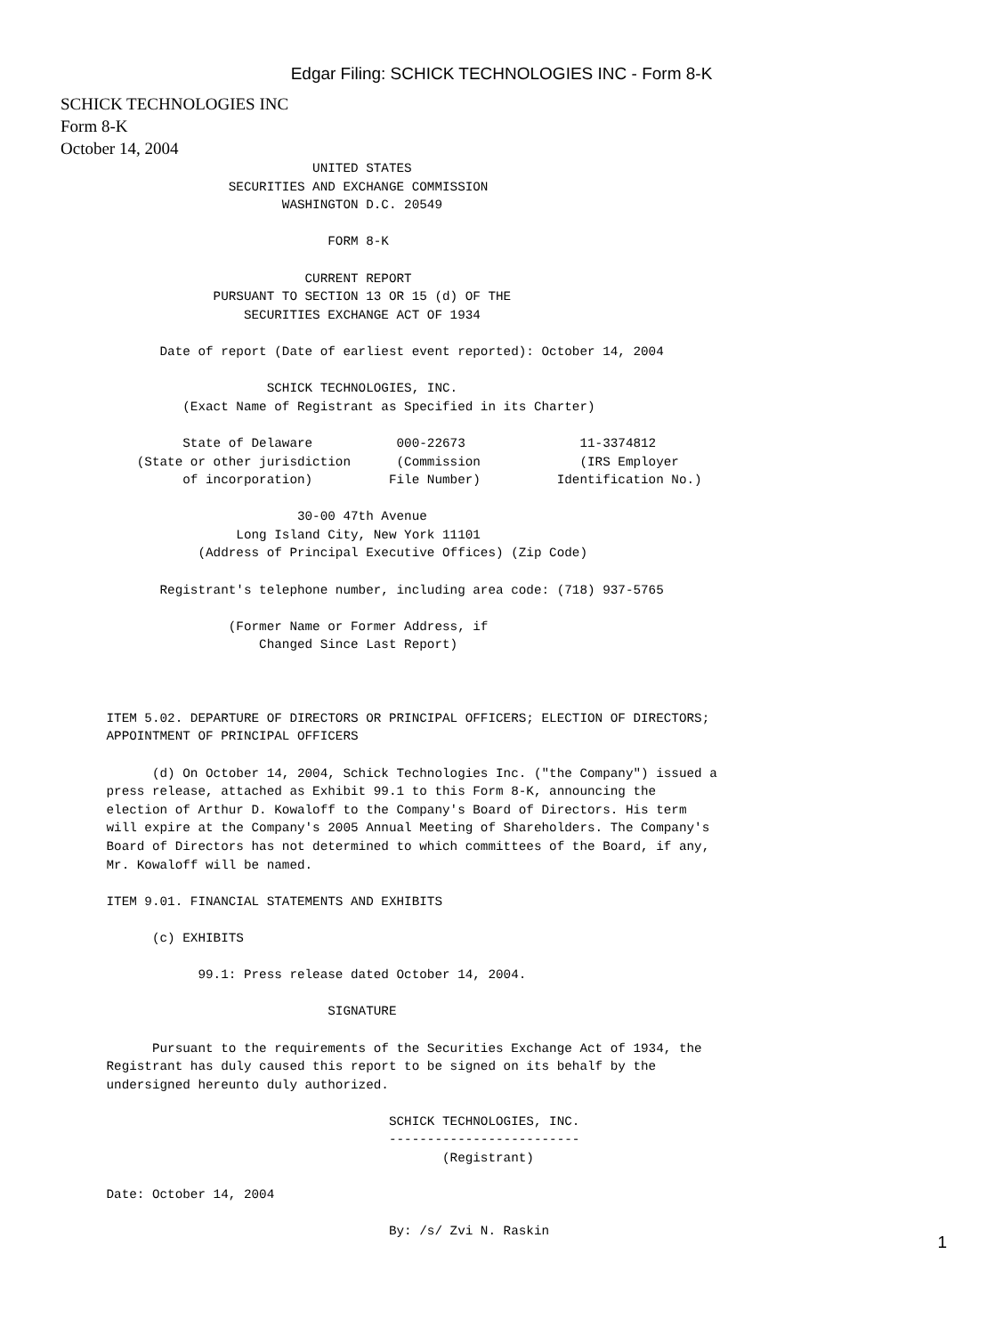Edgar Filing: SCHICK TECHNOLOGIES INC - Form 8-K
SCHICK TECHNOLOGIES INC
Form 8-K
October 14, 2004
                                 UNITED STATES
                      SECURITIES AND EXCHANGE COMMISSION
                             WASHINGTON D.C. 20549

                                   FORM 8-K

                                CURRENT REPORT
                    PURSUANT TO SECTION 13 OR 15 (d) OF THE
                        SECURITIES EXCHANGE ACT OF 1934

             Date of report (Date of earliest event reported): October 14, 2004

                           SCHICK TECHNOLOGIES, INC.
                (Exact Name of Registrant as Specified in its Charter)

                State of Delaware           000-22673               11-3374812
          (State or other jurisdiction      (Commission             (IRS Employer
                of incorporation)          File Number)          Identification No.)

                               30-00 47th Avenue
                       Long Island City, New York 11101
                  (Address of Principal Executive Offices) (Zip Code)

             Registrant's telephone number, including area code: (718) 937-5765

                      (Former Name or Former Address, if
                          Changed Since Last Report)



      ITEM 5.02. DEPARTURE OF DIRECTORS OR PRINCIPAL OFFICERS; ELECTION OF DIRECTORS;
      APPOINTMENT OF PRINCIPAL OFFICERS

            (d) On October 14, 2004, Schick Technologies Inc. ("the Company") issued a
      press release, attached as Exhibit 99.1 to this Form 8-K, announcing the
      election of Arthur D. Kowaloff to the Company's Board of Directors. His term
      will expire at the Company's 2005 Annual Meeting of Shareholders. The Company's
      Board of Directors has not determined to which committees of the Board, if any,
      Mr. Kowaloff will be named.

      ITEM 9.01. FINANCIAL STATEMENTS AND EXHIBITS

            (c) EXHIBITS

                  99.1: Press release dated October 14, 2004.

                                   SIGNATURE

            Pursuant to the requirements of the Securities Exchange Act of 1934, the
      Registrant has duly caused this report to be signed on its behalf by the
      undersigned hereunto duly authorized.

                                           SCHICK TECHNOLOGIES, INC.
                                           -------------------------
                                                  (Registrant)

      Date: October 14, 2004

                                           By: /s/ Zvi N. Raskin
1